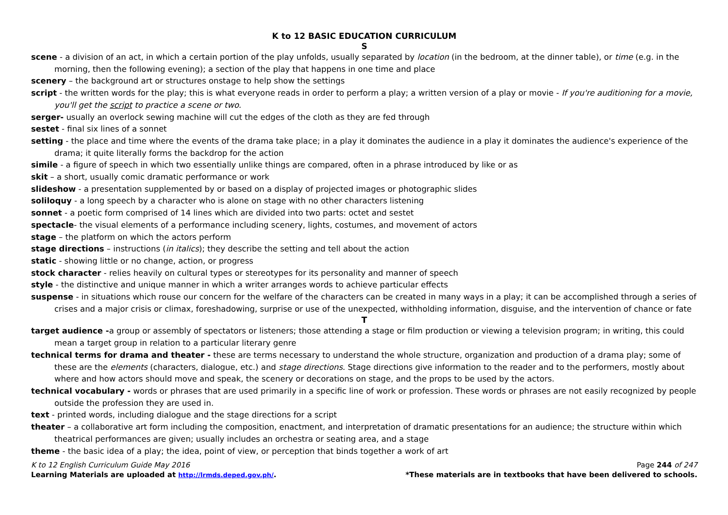K to 12 BASIC EDUCATION CURRICULUM
S
scene - a division of an act, in which a certain portion of the play unfolds, usually separated by location (in the bedroom, at the dinner table), or time (e.g. in the morning, then the following evening); a section of the play that happens in one time and place
scenery – the background art or structures onstage to help show the settings
script - the written words for the play; this is what everyone reads in order to perform a play; a written version of a play or movie - If you're auditioning for a movie, you'll get the script to practice a scene or two.
serger- usually an overlock sewing machine will cut the edges of the cloth as they are fed through
sestet - final six lines of a sonnet
setting - the place and time where the events of the drama take place; in a play it dominates the audience in a play it dominates the audience's experience of the drama; it quite literally forms the backdrop for the action
simile - a figure of speech in which two essentially unlike things are compared, often in a phrase introduced by like or as
skit – a short, usually comic dramatic performance or work
slideshow - a presentation supplemented by or based on a display of projected images or photographic slides
soliloquy - a long speech by a character who is alone on stage with no other characters listening
sonnet - a poetic form comprised of 14 lines which are divided into two parts: octet and sestet
spectacle- the visual elements of a performance including scenery, lights, costumes, and movement of actors
stage – the platform on which the actors perform
stage directions – instructions (in italics); they describe the setting and tell about the action
static - showing little or no change, action, or progress
stock character - relies heavily on cultural types or stereotypes for its personality and manner of speech
style - the distinctive and unique manner in which a writer arranges words to achieve particular effects
suspense - in situations which rouse our concern for the welfare of the characters can be created in many ways in a play; it can be accomplished through a series of crises and a major crisis or climax, foreshadowing, surprise or use of the unexpected, withholding information, disguise, and the intervention of chance or fate
T
target audience -a group or assembly of spectators or listeners; those attending a stage or film production or viewing a television program; in writing, this could mean a target group in relation to a particular literary genre
technical terms for drama and theater - these are terms necessary to understand the whole structure, organization and production of a drama play; some of these are the elements (characters, dialogue, etc.) and stage directions. Stage directions give information to the reader and to the performers, mostly about where and how actors should move and speak, the scenery or decorations on stage, and the props to be used by the actors.
technical vocabulary - words or phrases that are used primarily in a specific line of work or profession. These words or phrases are not easily recognized by people outside the profession they are used in.
text - printed words, including dialogue and the stage directions for a script
theater – a collaborative art form including the composition, enactment, and interpretation of dramatic presentations for an audience; the structure within which theatrical performances are given; usually includes an orchestra or seating area, and a stage
theme - the basic idea of a play; the idea, point of view, or perception that binds together a work of art
K to 12 English Curriculum Guide May 2016 Page 244 of 247
Learning Materials are uploaded at http://lrmds.deped.gov.ph/. *These materials are in textbooks that have been delivered to schools.